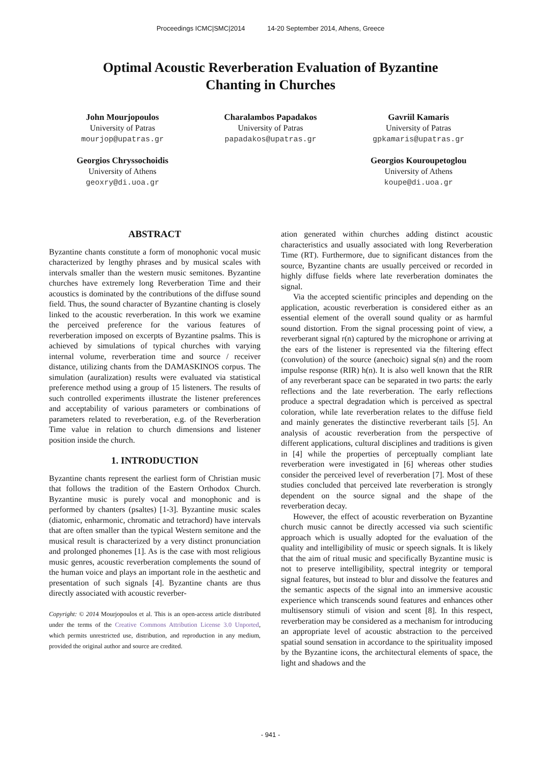Proceedings ICMC|SMC|2014 14-20 September 2014, Athens, Greece
Optimal Acoustic Reverberation Evaluation of Byzantine Chanting in Churches
John Mourjopoulos
University of Patras
mourjop@upatras.gr
Charalambos Papadakos
University of Patras
papadakos@upatras.gr
Gavriil Kamaris
University of Patras
gpkamaris@upatras.gr
Georgios Chryssochoidis
University of Athens
geoxry@di.uoa.gr
Georgios Kouroupetoglou
University of Athens
koupe@di.uoa.gr
ABSTRACT
Byzantine chants constitute a form of monophonic vocal music characterized by lengthy phrases and by musical scales with intervals smaller than the western music semitones. Byzantine churches have extremely long Reverberation Time and their acoustics is dominated by the contributions of the diffuse sound field. Thus, the sound character of Byzantine chanting is closely linked to the acoustic reverberation. In this work we examine the perceived preference for the various features of reverberation imposed on excerpts of Byzantine psalms. This is achieved by simulations of typical churches with varying internal volume, reverberation time and source / receiver distance, utilizing chants from the DAMASKINOS corpus. The simulation (auralization) results were evaluated via statistical preference method using a group of 15 listeners. The results of such controlled experiments illustrate the listener preferences and acceptability of various parameters or combinations of parameters related to reverberation, e.g. of the Reverberation Time value in relation to church dimensions and listener position inside the church.
1. INTRODUCTION
Byzantine chants represent the earliest form of Christian music that follows the tradition of the Eastern Orthodox Church. Byzantine music is purely vocal and monophonic and is performed by chanters (psaltes) [1-3]. Byzantine music scales (diatomic, enharmonic, chromatic and tetrachord) have intervals that are often smaller than the typical Western semitone and the musical result is characterized by a very distinct pronunciation and prolonged phonemes [1]. As is the case with most religious music genres, acoustic reverberation complements the sound of the human voice and plays an important role in the aesthetic and presentation of such signals [4]. Byzantine chants are thus directly associated with acoustic reverber-
Copyright: © 2014 Mourjopoulos et al. This is an open-access article distributed under the terms of the Creative Commons Attribution License 3.0 Unported, which permits unrestricted use, distribution, and reproduction in any medium, provided the original author and source are credited.
ation generated within churches adding distinct acoustic characteristics and usually associated with long Reverberation Time (RT). Furthermore, due to significant distances from the source, Byzantine chants are usually perceived or recorded in highly diffuse fields where late reverberation dominates the signal.
Via the accepted scientific principles and depending on the application, acoustic reverberation is considered either as an essential element of the overall sound quality or as harmful sound distortion. From the signal processing point of view, a reverberant signal r(n) captured by the microphone or arriving at the ears of the listener is represented via the filtering effect (convolution) of the source (anechoic) signal s(n) and the room impulse response (RIR) h(n). It is also well known that the RIR of any reverberant space can be separated in two parts: the early reflections and the late reverberation. The early reflections produce a spectral degradation which is perceived as spectral coloration, while late reverberation relates to the diffuse field and mainly generates the distinctive reverberant tails [5]. An analysis of acoustic reverberation from the perspective of different applications, cultural disciplines and traditions is given in [4] while the properties of perceptually compliant late reverberation were investigated in [6] whereas other studies consider the perceived level of reverberation [7]. Most of these studies concluded that perceived late reverberation is strongly dependent on the source signal and the shape of the reverberation decay.
However, the effect of acoustic reverberation on Byzantine church music cannot be directly accessed via such scientific approach which is usually adopted for the evaluation of the quality and intelligibility of music or speech signals. It is likely that the aim of ritual music and specifically Byzantine music is not to preserve intelligibility, spectral integrity or temporal signal features, but instead to blur and dissolve the features and the semantic aspects of the signal into an immersive acoustic experience which transcends sound features and enhances other multisensory stimuli of vision and scent [8]. In this respect, reverberation may be considered as a mechanism for introducing an appropriate level of acoustic abstraction to the perceived spatial sound sensation in accordance to the spirituality imposed by the Byzantine icons, the architectural elements of space, the light and shadows and the
- 941 -